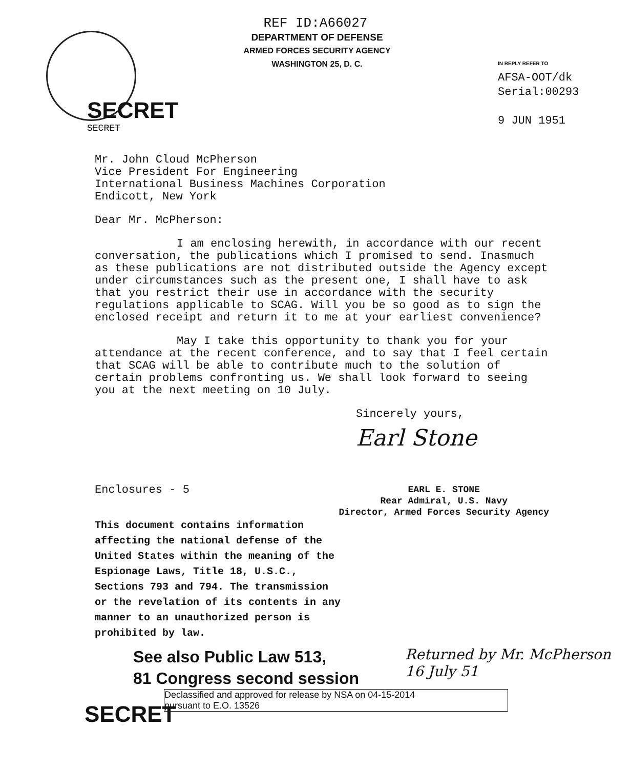REF ID:A66027
DEPARTMENT OF DEFENSE
ARMED FORCES SECURITY AGENCY
WASHINGTON 25, D. C.
IN REPLY REFER TO
AFSA-OOT/dk
Serial:00293
9 JUN 1951
SECRET
SECRET
Mr. John Cloud McPherson
Vice President For Engineering
International Business Machines Corporation
Endicott, New York
Dear Mr. McPherson:
I am enclosing herewith, in accordance with our recent conversation, the publications which I promised to send. Inasmuch as these publications are not distributed outside the Agency except under circumstances such as the present one, I shall have to ask that you restrict their use in accordance with the security regulations applicable to SCAG. Will you be so good as to sign the enclosed receipt and return it to me at your earliest convenience?
May I take this opportunity to thank you for your attendance at the recent conference, and to say that I feel certain that SCAG will be able to contribute much to the solution of certain problems confronting us. We shall look forward to seeing you at the next meeting on 10 July.
Sincerely yours,
Earl Stone
Enclosures - 5
EARL E. STONE
Rear Admiral, U.S. Navy
Director, Armed Forces Security Agency
This document contains information affecting the national defense of the United States within the meaning of the Espionage Laws, Title 18, U.S.C., Sections 793 and 794. The transmission or the revelation of its contents in any manner to an unauthorized person is prohibited by law.
See also Public Law 513,
81 Congress second session
Returned by Mr. McPherson
16 July 51
Declassified and approved for release by NSA on 04-15-2014
pursuant to E.O. 13526
SECRET